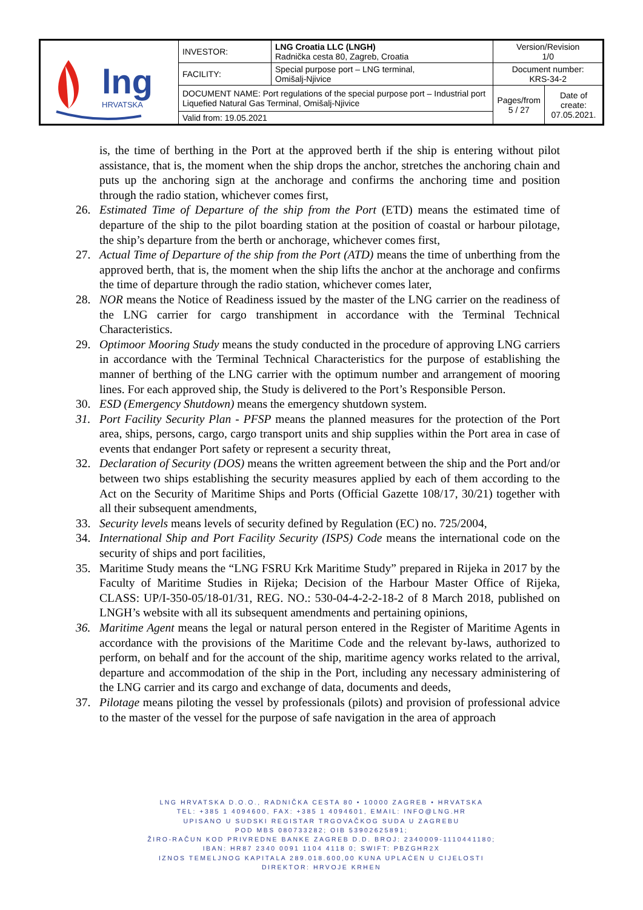| lng HRVATSKA | INVESTOR: | LNG Croatia LLC (LNGH) Radnička cesta 80, Zagreb, Croatia | Version/Revision 1/0 | |
| | FACILITY: | Special purpose port – LNG terminal, Omišalj-Njivice | Document number: KRS-34-2 | |
| | DOCUMENT NAME: Port regulations of the special purpose port – Industrial port Liquefied Natural Gas Terminal, Omišalj-Njivice | | Pages/from 5 / 27 | Date of create: 07.05.2021. |
| | Valid from: 19.05.2021 | | | |
is, the time of berthing in the Port at the approved berth if the ship is entering without pilot assistance, that is, the moment when the ship drops the anchor, stretches the anchoring chain and puts up the anchoring sign at the anchorage and confirms the anchoring time and position through the radio station, whichever comes first,
26. Estimated Time of Departure of the ship from the Port (ETD) means the estimated time of departure of the ship to the pilot boarding station at the position of coastal or harbour pilotage, the ship’s departure from the berth or anchorage, whichever comes first,
27. Actual Time of Departure of the ship from the Port (ATD) means the time of unberthing from the approved berth, that is, the moment when the ship lifts the anchor at the anchorage and confirms the time of departure through the radio station, whichever comes later,
28. NOR means the Notice of Readiness issued by the master of the LNG carrier on the readiness of the LNG carrier for cargo transhipment in accordance with the Terminal Technical Characteristics.
29. Optimoor Mooring Study means the study conducted in the procedure of approving LNG carriers in accordance with the Terminal Technical Characteristics for the purpose of establishing the manner of berthing of the LNG carrier with the optimum number and arrangement of mooring lines. For each approved ship, the Study is delivered to the Port’s Responsible Person.
30. ESD (Emergency Shutdown) means the emergency shutdown system.
31. Port Facility Security Plan - PFSP means the planned measures for the protection of the Port area, ships, persons, cargo, cargo transport units and ship supplies within the Port area in case of events that endanger Port safety or represent a security threat,
32. Declaration of Security (DOS) means the written agreement between the ship and the Port and/or between two ships establishing the security measures applied by each of them according to the Act on the Security of Maritime Ships and Ports (Official Gazette 108/17, 30/21) together with all their subsequent amendments,
33. Security levels means levels of security defined by Regulation (EC) no. 725/2004,
34. International Ship and Port Facility Security (ISPS) Code means the international code on the security of ships and port facilities,
35. Maritime Study means the “LNG FSRU Krk Maritime Study” prepared in Rijeka in 2017 by the Faculty of Maritime Studies in Rijeka; Decision of the Harbour Master Office of Rijeka, CLASS: UP/I-350-05/18-01/31, REG. NO.: 530-04-4-2-2-18-2 of 8 March 2018, published on LNGH’s website with all its subsequent amendments and pertaining opinions,
36. Maritime Agent means the legal or natural person entered in the Register of Maritime Agents in accordance with the provisions of the Maritime Code and the relevant by-laws, authorized to perform, on behalf and for the account of the ship, maritime agency works related to the arrival, departure and accommodation of the ship in the Port, including any necessary administering of the LNG carrier and its cargo and exchange of data, documents and deeds,
37. Pilotage means piloting the vessel by professionals (pilots) and provision of professional advice to the master of the vessel for the purpose of safe navigation in the area of approach
LNG HRVATSKA D.O.O., RADNIČKA CESTA 80 • 10000 ZAGREB • HRVATSKA
TEL: +385 1 4094600, FAX: +385 1 4094601, EMAIL: INFO@LNG.HR
UPISANO U SUDSKI REGISTAR TRGOVAČKOG SUDA U ZAGREBU
POD MBS 080733282; OIB 53902625891;
ŽIRO-RAČUN KOD PRIVREDNE BANKE ZAGREB D.D. BROJ: 2340009-1110441180;
IBAN: HR87 2340 0091 1104 4118 0; SWIFT: PBZGHR2X
IZNOS TEMELJNOG KAPITALA 289.018.600,00 KUNA UPLAĆEN U CIJELOSTI
DIREKTOR: HRVOJE KRHEN